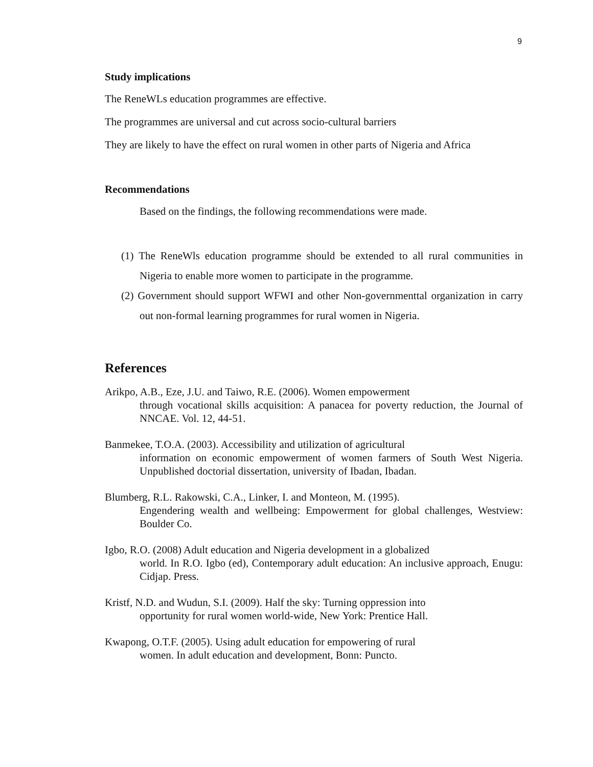9
Study implications
The ReneWLs education programmes are effective.
The programmes are universal and cut across socio-cultural barriers
They are likely to have the effect on rural women in other parts of Nigeria and Africa
Recommendations
Based on the findings, the following recommendations were made.
(1) The ReneWls education programme should be extended to all rural communities in Nigeria to enable more women to participate in the programme.
(2) Government should support WFWI and other Non-governmenttal organization in carry out non-formal learning programmes for rural women in Nigeria.
References
Arikpo, A.B., Eze, J.U. and Taiwo, R.E. (2006). Women empowerment
through vocational skills acquisition: A panacea for poverty reduction, the Journal of NNCAE. Vol. 12, 44-51.
Banmekee, T.O.A. (2003). Accessibility and utilization of agricultural
information on economic empowerment of women farmers of South West Nigeria. Unpublished doctorial dissertation, university of Ibadan, Ibadan.
Blumberg, R.L. Rakowski, C.A., Linker, I. and Monteon, M. (1995).
Engendering wealth and wellbeing: Empowerment for global challenges, Westview: Boulder Co.
Igbo, R.O. (2008) Adult education and Nigeria development in a globalized
world. In R.O. Igbo (ed), Contemporary adult education: An inclusive approach, Enugu: Cidjap. Press.
Kristf, N.D. and Wudun, S.I. (2009). Half the sky: Turning oppression into
opportunity for rural women world-wide, New York: Prentice Hall.
Kwapong, O.T.F. (2005). Using adult education for empowering of rural
women. In adult education and development, Bonn: Puncto.